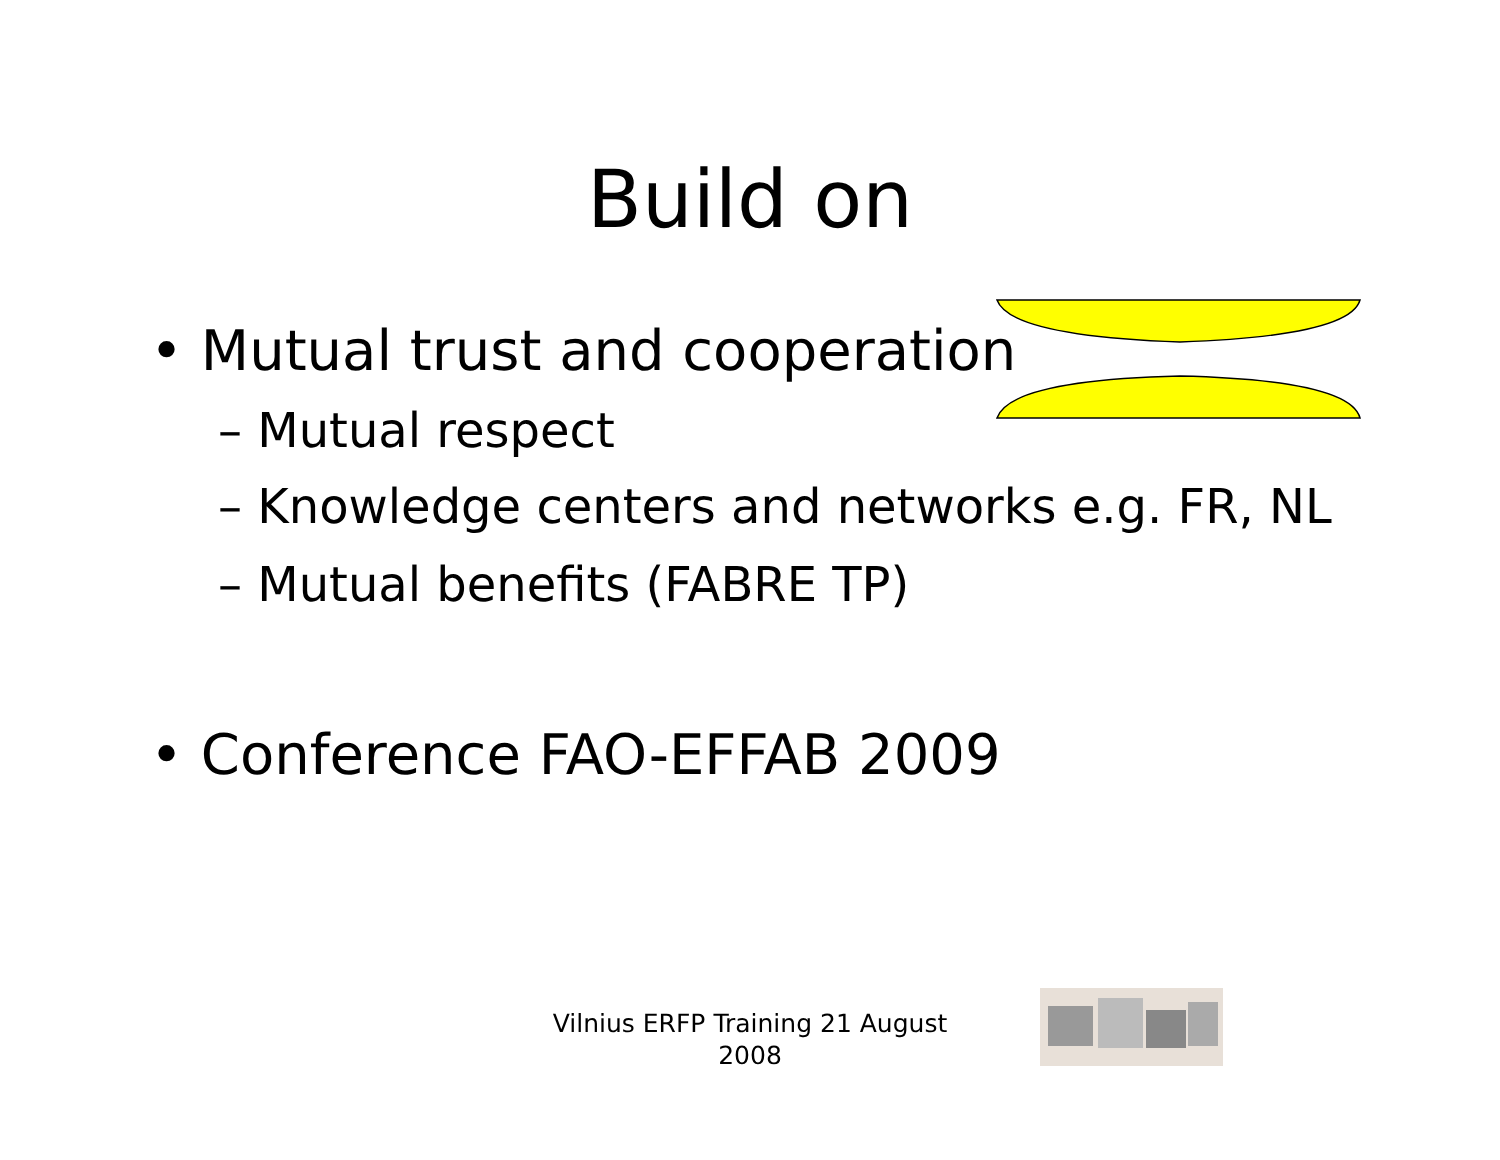Build on
• Mutual trust and cooperation
– Mutual respect
– Knowledge centers and networks e.g. FR, NL
– Mutual benefits (FABRE TP)
• Conference FAO-EFFAB 2009
Vilnius ERFP Training 21 August 2008